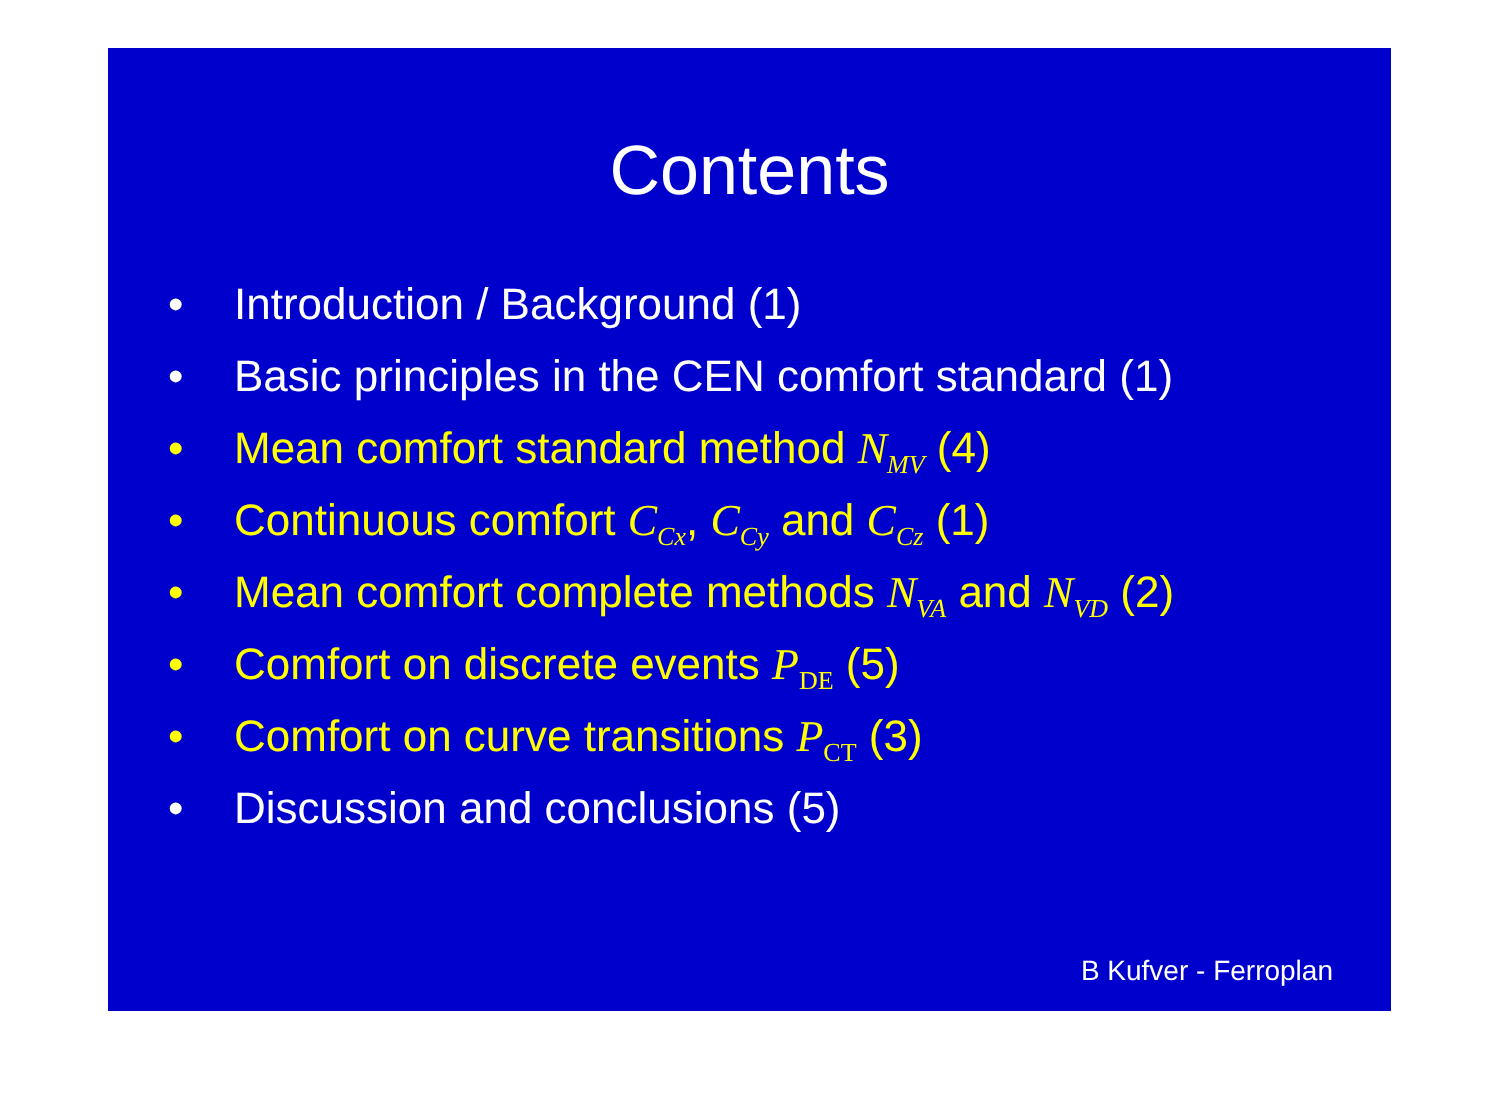Contents
• Introduction / Background (1)
• Basic principles in the CEN comfort standard (1)
• Mean comfort standard method N<sub>MV</sub> (4)
• Continuous comfort C<sub>Cx</sub>, C<sub>Cy</sub> and C<sub>Cz</sub> (1)
• Mean comfort complete methods N<sub>VA</sub> and N<sub>VD</sub> (2)
• Comfort on discrete events P<sub>DE</sub> (5)
• Comfort on curve transitions P<sub>CT</sub> (3)
• Discussion and conclusions (5)
B Kufver - Ferroplan